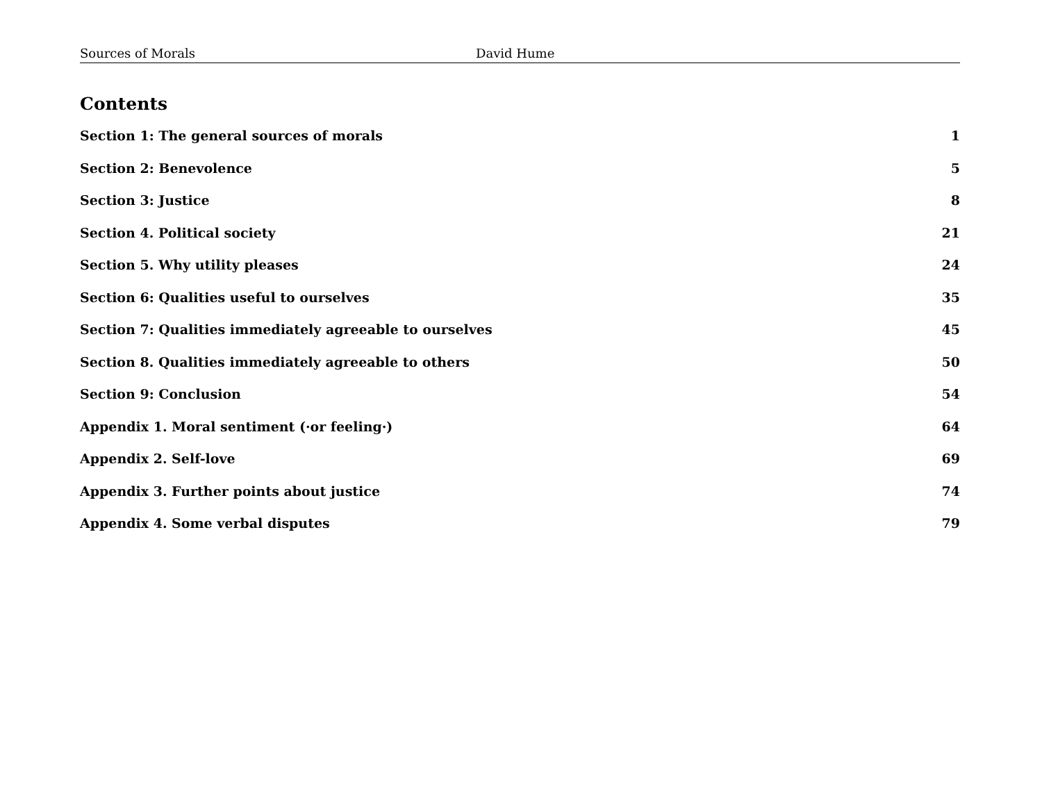Sources of Morals David Hume
Contents
Section 1: The general sources of morals 1
Section 2: Benevolence 5
Section 3: Justice 8
Section 4. Political society 21
Section 5. Why utility pleases 24
Section 6: Qualities useful to ourselves 35
Section 7: Qualities immediately agreeable to ourselves 45
Section 8. Qualities immediately agreeable to others 50
Section 9: Conclusion 54
Appendix 1. Moral sentiment (·or feeling·) 64
Appendix 2. Self-love 69
Appendix 3. Further points about justice 74
Appendix 4. Some verbal disputes 79